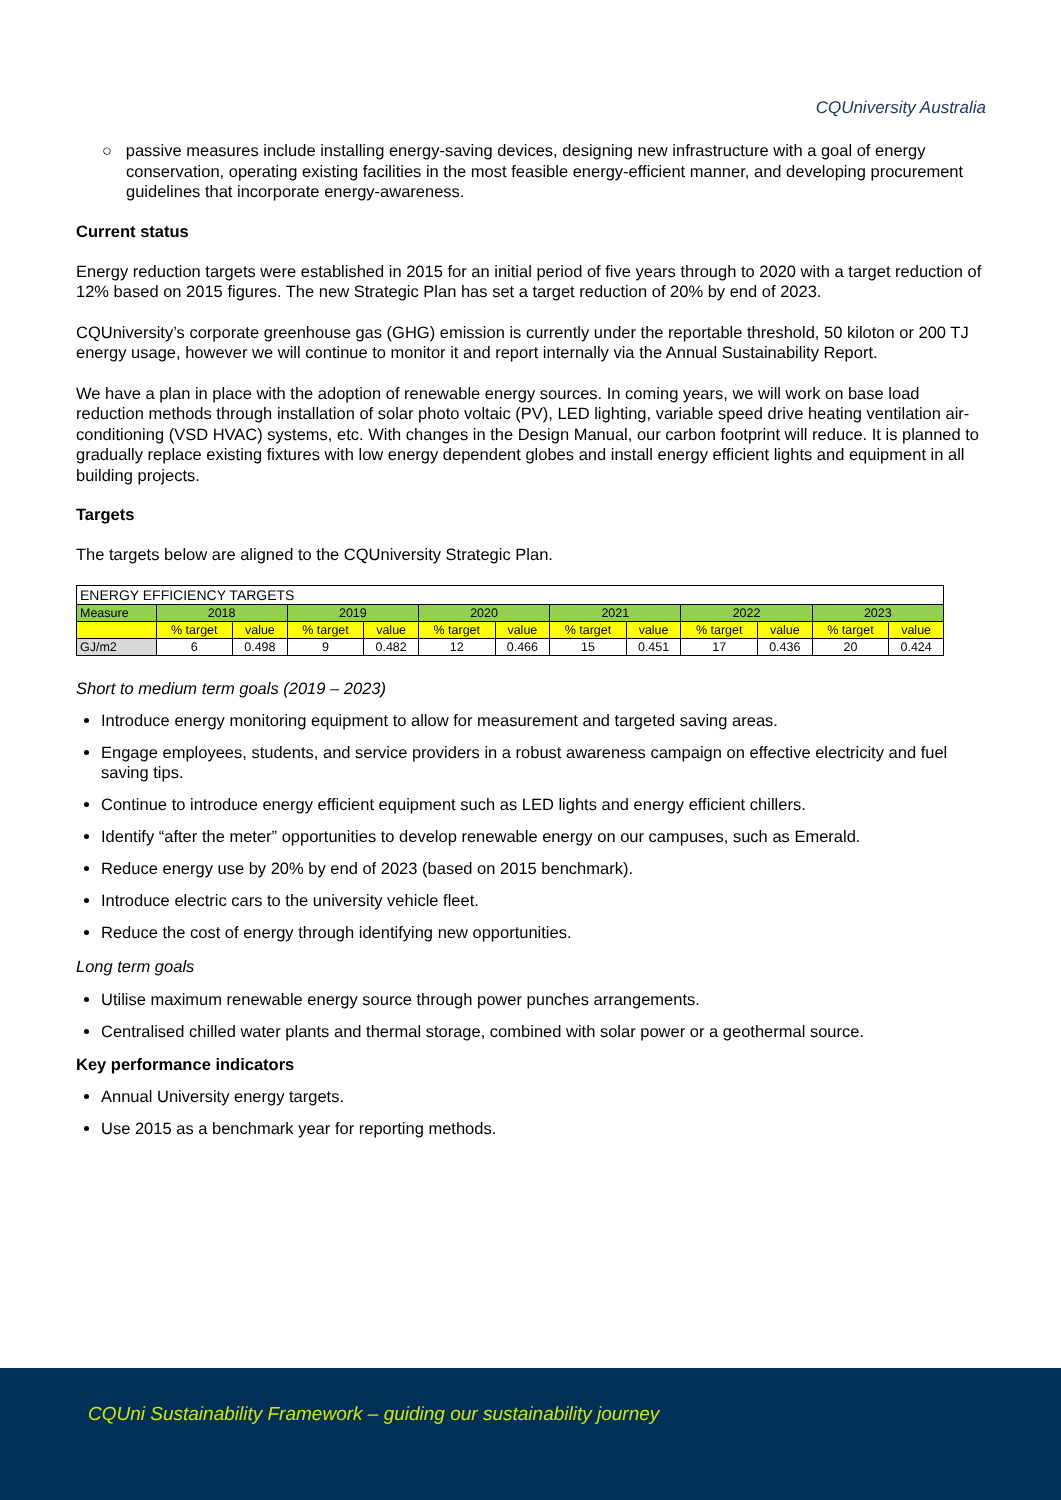CQUniversity Australia
○ passive measures include installing energy-saving devices, designing new infrastructure with a goal of energy conservation, operating existing facilities in the most feasible energy-efficient manner, and developing procurement guidelines that incorporate energy-awareness.
Current status
Energy reduction targets were established in 2015 for an initial period of five years through to 2020 with a target reduction of 12% based on 2015 figures. The new Strategic Plan has set a target reduction of 20% by end of 2023.
CQUniversity’s corporate greenhouse gas (GHG) emission is currently under the reportable threshold, 50 kiloton or 200 TJ energy usage, however we will continue to monitor it and report internally via the Annual Sustainability Report.
We have a plan in place with the adoption of renewable energy sources. In coming years, we will work on base load reduction methods through installation of solar photo voltaic (PV), LED lighting, variable speed drive heating ventilation air-conditioning (VSD HVAC) systems, etc. With changes in the Design Manual, our carbon footprint will reduce. It is planned to gradually replace existing fixtures with low energy dependent globes and install energy efficient lights and equipment in all building projects.
Targets
The targets below are aligned to the CQUniversity Strategic Plan.
| ENERGY EFFICIENCY TARGETS | | | | | | | | | | | | |
| Measure | 2018 | | 2019 | | 2020 | | 2021 | | 2022 | | 2023 | |
| | % target | value | % target | value | % target | value | % target | value | % target | value | % target | value |
| GJ/m2 | 6 | 0.498 | 9 | 0.482 | 12 | 0.466 | 15 | 0.451 | 17 | 0.436 | 20 | 0.424 |
Short to medium term goals (2019 – 2023)
Introduce energy monitoring equipment to allow for measurement and targeted saving areas.
Engage employees, students, and service providers in a robust awareness campaign on effective electricity and fuel saving tips.
Continue to introduce energy efficient equipment such as LED lights and energy efficient chillers.
Identify “after the meter” opportunities to develop renewable energy on our campuses, such as Emerald.
Reduce energy use by 20% by end of 2023 (based on 2015 benchmark).
Introduce electric cars to the university vehicle fleet.
Reduce the cost of energy through identifying new opportunities.
Long term goals
Utilise maximum renewable energy source through power punches arrangements.
Centralised chilled water plants and thermal storage, combined with solar power or a geothermal source.
Key performance indicators
Annual University energy targets.
Use 2015 as a benchmark year for reporting methods.
CQUni Sustainability Framework – guiding our sustainability journey